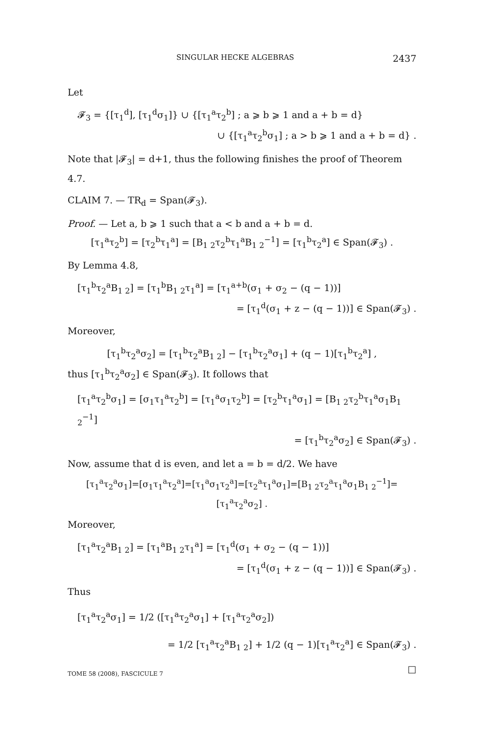SINGULAR HECKE ALGEBRAS 2437
Let
𝓕<sub>3</sub> = {[τ<sub>1</sub><sup>d</sup>], [τ<sub>1</sub><sup>d</sup>σ<sub>1</sub>]} ∪ {[τ<sub>1</sub><sup>a</sup>τ<sub>2</sub><sup>b</sup>] ; a ⩾ b ⩾ 1 and a + b = d}
∪ {[τ<sub>1</sub><sup>a</sup>τ<sub>2</sub><sup>b</sup>σ<sub>1</sub>] ; a > b ⩾ 1 and a + b = d} .
Note that |𝓕<sub>3</sub>| = d+1, thus the following finishes the proof of Theorem 4.7.
CLAIM 7. — TR<sub>d</sub> = Span(𝓕<sub>3</sub>).
Proof. — Let a, b ⩾ 1 such that a < b and a + b = d.
[τ<sub>1</sub><sup>a</sup>τ<sub>2</sub><sup>b</sup>] = [τ<sub>2</sub><sup>b</sup>τ<sub>1</sub><sup>a</sup>] = [B<sub>1 2</sub>τ<sub>2</sub><sup>b</sup>τ<sub>1</sub><sup>a</sup>B<sub>1 2</sub><sup>−1</sup>] = [τ<sub>1</sub><sup>b</sup>τ<sub>2</sub><sup>a</sup>] ∈ Span(𝓕<sub>3</sub>) .
By Lemma 4.8,
[τ<sub>1</sub><sup>b</sup>τ<sub>2</sub><sup>a</sup>B<sub>1 2</sub>] = [τ<sub>1</sub><sup>b</sup>B<sub>1 2</sub>τ<sub>1</sub><sup>a</sup>] = [τ<sub>1</sub><sup>a+b</sup>(σ<sub>1</sub> + σ<sub>2</sub> − (q − 1))]
= [τ<sub>1</sub><sup>d</sup>(σ<sub>1</sub> + z − (q − 1))] ∈ Span(𝓕<sub>3</sub>) .
Moreover,
[τ<sub>1</sub><sup>b</sup>τ<sub>2</sub><sup>a</sup>σ<sub>2</sub>] = [τ<sub>1</sub><sup>b</sup>τ<sub>2</sub><sup>a</sup>B<sub>1 2</sub>] − [τ<sub>1</sub><sup>b</sup>τ<sub>2</sub><sup>a</sup>σ<sub>1</sub>] + (q − 1)[τ<sub>1</sub><sup>b</sup>τ<sub>2</sub><sup>a</sup>] ,
thus [τ<sub>1</sub><sup>b</sup>τ<sub>2</sub><sup>a</sup>σ<sub>2</sub>] ∈ Span(𝓕<sub>3</sub>). It follows that
[τ<sub>1</sub><sup>a</sup>τ<sub>2</sub><sup>b</sup>σ<sub>1</sub>] = [σ<sub>1</sub>τ<sub>1</sub><sup>a</sup>τ<sub>2</sub><sup>b</sup>] = [τ<sub>1</sub><sup>a</sup>σ<sub>1</sub>τ<sub>2</sub><sup>b</sup>] = [τ<sub>2</sub><sup>b</sup>τ<sub>1</sub><sup>a</sup>σ<sub>1</sub>] = [B<sub>1 2</sub>τ<sub>2</sub><sup>b</sup>τ<sub>1</sub><sup>a</sup>σ<sub>1</sub>B<sub>1 2</sub><sup>−1</sup>]
= [τ<sub>1</sub><sup>b</sup>τ<sub>2</sub><sup>a</sup>σ<sub>2</sub>] ∈ Span(𝓕<sub>3</sub>) .
Now, assume that d is even, and let a = b = d/2. We have
[τ<sub>1</sub><sup>a</sup>τ<sub>2</sub><sup>a</sup>σ<sub>1</sub>]=[σ<sub>1</sub>τ<sub>1</sub><sup>a</sup>τ<sub>2</sub><sup>a</sup>]=[τ<sub>1</sub><sup>a</sup>σ<sub>1</sub>τ<sub>2</sub><sup>a</sup>]=[τ<sub>2</sub><sup>a</sup>τ<sub>1</sub><sup>a</sup>σ<sub>1</sub>]=[B<sub>1 2</sub>τ<sub>2</sub><sup>a</sup>τ<sub>1</sub><sup>a</sup>σ<sub>1</sub>B<sub>1 2</sub><sup>−1</sup>]=[τ<sub>1</sub><sup>a</sup>τ<sub>2</sub><sup>a</sup>σ<sub>2</sub>] .
Moreover,
[τ<sub>1</sub><sup>a</sup>τ<sub>2</sub><sup>a</sup>B<sub>1 2</sub>] = [τ<sub>1</sub><sup>a</sup>B<sub>1 2</sub>τ<sub>1</sub><sup>a</sup>] = [τ<sub>1</sub><sup>d</sup>(σ<sub>1</sub> + σ<sub>2</sub> − (q − 1))]
= [τ<sub>1</sub><sup>d</sup>(σ<sub>1</sub> + z − (q − 1))] ∈ Span(𝓕<sub>3</sub>) .
Thus
[τ<sub>1</sub><sup>a</sup>τ<sub>2</sub><sup>a</sup>σ<sub>1</sub>] = 1/2 ([τ<sub>1</sub><sup>a</sup>τ<sub>2</sub><sup>a</sup>σ<sub>1</sub>] + [τ<sub>1</sub><sup>a</sup>τ<sub>2</sub><sup>a</sup>σ<sub>2</sub>])
= 1/2 [τ<sub>1</sub><sup>a</sup>τ<sub>2</sub><sup>a</sup>B<sub>1 2</sub>] + 1/2 (q − 1)[τ<sub>1</sub><sup>a</sup>τ<sub>2</sub><sup>a</sup>] ∈ Span(𝓕<sub>3</sub>) .
□
TOME 58 (2008), FASCICULE 7